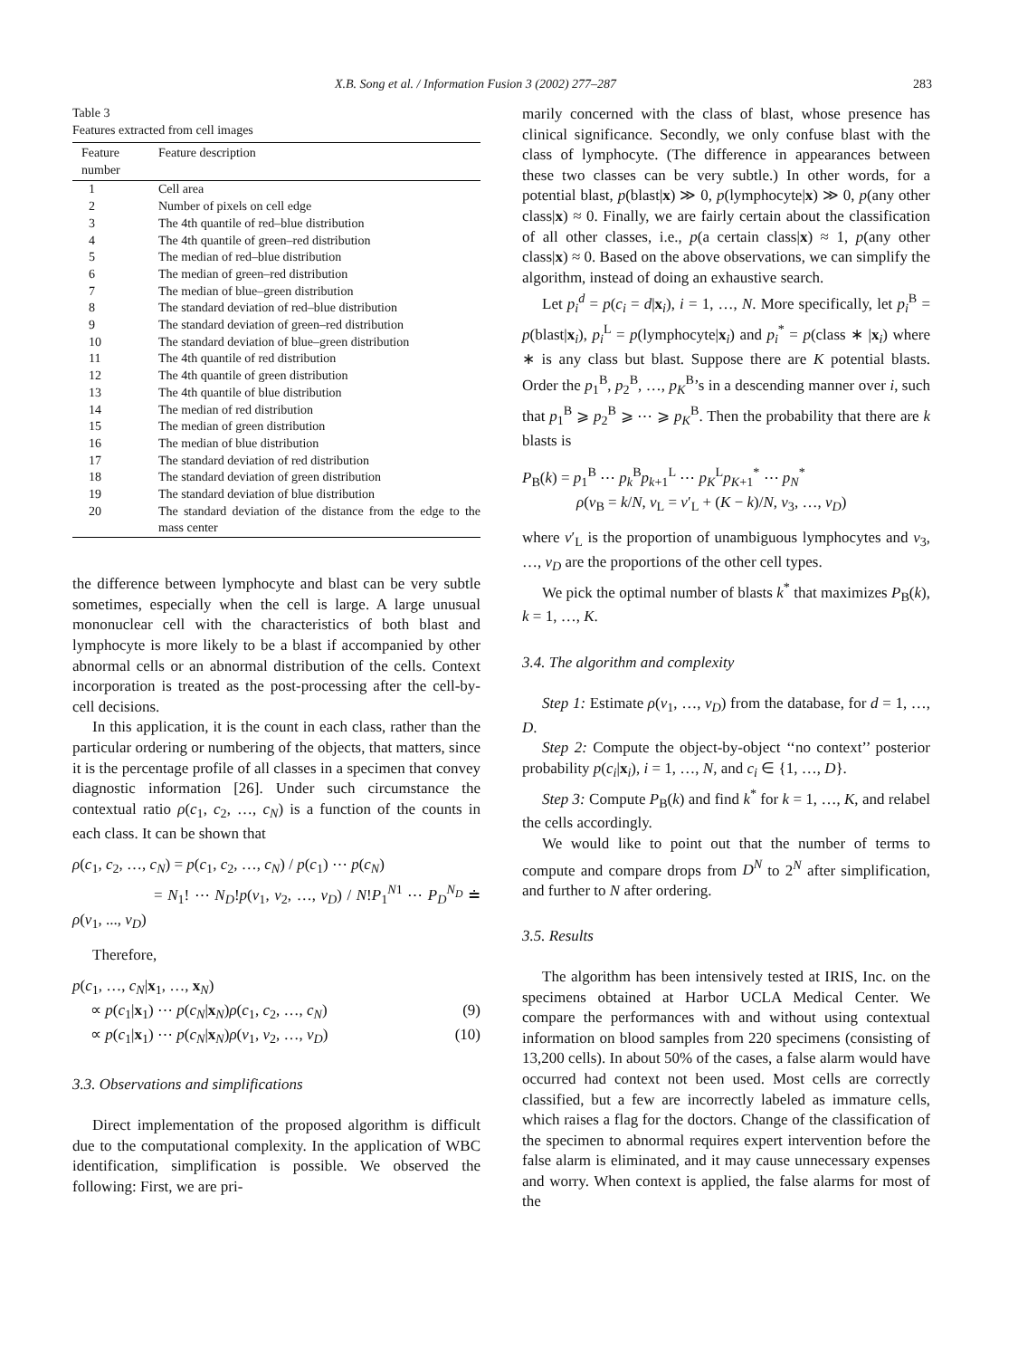X.B. Song et al. / Information Fusion 3 (2002) 277–287 283
Table 3
Features extracted from cell images
| Feature number | Feature description |
| --- | --- |
| 1 | Cell area |
| 2 | Number of pixels on cell edge |
| 3 | The 4th quantile of red–blue distribution |
| 4 | The 4th quantile of green–red distribution |
| 5 | The median of red–blue distribution |
| 6 | The median of green–red distribution |
| 7 | The median of blue–green distribution |
| 8 | The standard deviation of red–blue distribution |
| 9 | The standard deviation of green–red distribution |
| 10 | The standard deviation of blue–green distribution |
| 11 | The 4th quantile of red distribution |
| 12 | The 4th quantile of green distribution |
| 13 | The 4th quantile of blue distribution |
| 14 | The median of red distribution |
| 15 | The median of green distribution |
| 16 | The median of blue distribution |
| 17 | The standard deviation of red distribution |
| 18 | The standard deviation of green distribution |
| 19 | The standard deviation of blue distribution |
| 20 | The standard deviation of the distance from the edge to the mass center |
the difference between lymphocyte and blast can be very subtle sometimes, especially when the cell is large. A large unusual mononuclear cell with the characteristics of both blast and lymphocyte is more likely to be a blast if accompanied by other abnormal cells or an abnormal distribution of the cells. Context incorporation is treated as the post-processing after the cell-by-cell decisions.
In this application, it is the count in each class, rather than the particular ordering or numbering of the objects, that matters, since it is the percentage profile of all classes in a specimen that convey diagnostic information [26]. Under such circumstance the contextual ratio ρ(c<sub>1</sub>, c<sub>2</sub>, …, c<sub>N</sub>) is a function of the counts in each class. It can be shown that
ρ(c<sub>1</sub>, c<sub>2</sub>, …, c<sub>N</sub>) = p(c<sub>1</sub>, c<sub>2</sub>, …, c<sub>N</sub>) / p(c<sub>1</sub>) ⋯ p(c<sub>N</sub>)
= N<sub>1</sub>! ⋯ N<sub>D</sub>!p(v<sub>1</sub>, v<sub>2</sub>, …, v<sub>D</sub>) / N!P<sub>1</sub><sup>N1</sup> ⋯ P<sub>D</sub><sup>N<sub>D</sub></sup> ≐ ρ(v<sub>1</sub>, ..., v<sub>D</sub>)
Therefore,
p(c<sub>1</sub>, …, c<sub>N</sub>|x<sub>1</sub>, …, x<sub>N</sub>)
∝ p(c<sub>1</sub>|x<sub>1</sub>) ⋯ p(c<sub>N</sub>|x<sub>N</sub>)ρ(c<sub>1</sub>, c<sub>2</sub>, …, c<sub>N</sub>) (9)
∝ p(c<sub>1</sub>|x<sub>1</sub>) ⋯ p(c<sub>N</sub>|x<sub>N</sub>)ρ(v<sub>1</sub>, v<sub>2</sub>, …, v<sub>D</sub>) (10)
3.3. Observations and simplifications
Direct implementation of the proposed algorithm is difficult due to the computational complexity. In the application of WBC identification, simplification is possible. We observed the following: First, we are pri-
marily concerned with the class of blast, whose presence has clinical significance. Secondly, we only confuse blast with the class of lymphocyte. (The difference in appearances between these two classes can be very subtle.) In other words, for a potential blast, p(blast|x) ≫ 0, p(lymphocyte|x) ≫ 0, p(any other class|x) ≈ 0. Finally, we are fairly certain about the classification of all other classes, i.e., p(a certain class|x) ≈ 1, p(any other class|x) ≈ 0. Based on the above observations, we can simplify the algorithm, instead of doing an exhaustive search.
Let p<sub>i</sub><sup>d</sup> = p(c<sub>i</sub> = d|x<sub>i</sub>), i = 1, …, N. More specifically, let p<sub>i</sub><sup>B</sup> = p(blast|x<sub>i</sub>), p<sub>i</sub><sup>L</sup> = p(lymphocyte|x<sub>i</sub>) and p<sub>i</sub><sup>*</sup> = p(class ∗ |x<sub>i</sub>) where ∗ is any class but blast. Suppose there are K potential blasts. Order the p<sub>1</sub><sup>B</sup>, p<sub>2</sub><sup>B</sup>, …, p<sub>K</sub><sup>B</sup>’s in a descending manner over i, such that p<sub>1</sub><sup>B</sup> ⩾ p<sub>2</sub><sup>B</sup> ⩾ ⋯ ⩾ p<sub>K</sub><sup>B</sup>. Then the probability that there are k blasts is
P<sub>B</sub>(k) = p<sub>1</sub><sup>B</sup> ⋯ p<sub>k</sub><sup>B</sup>p<sub>k+1</sub><sup>L</sup> ⋯ p<sub>K</sub><sup>L</sup>p<sub>K+1</sub><sup>*</sup> ⋯ p<sub>N</sub><sup>*</sup>
ρ(v<sub>B</sub> = k/N, v<sub>L</sub> = v′<sub>L</sub> + (K − k)/N, v<sub>3</sub>, …, v<sub>D</sub>)
where v′<sub>L</sub> is the proportion of unambiguous lymphocytes and v<sub>3</sub>, …, v<sub>D</sub> are the proportions of the other cell types.
We pick the optimal number of blasts k<sup>*</sup> that maximizes P<sub>B</sub>(k), k = 1, …, K.
3.4. The algorithm and complexity
Step 1: Estimate ρ(v<sub>1</sub>, …, v<sub>D</sub>) from the database, for d = 1, …, D.
Step 2: Compute the object-by-object ‘‘no context’’ posterior probability p(c<sub>i</sub>|x<sub>i</sub>), i = 1, …, N, and c<sub>i</sub> ∈ {1, …, D}.
Step 3: Compute P<sub>B</sub>(k) and find k<sup>*</sup> for k = 1, …, K, and relabel the cells accordingly.
We would like to point out that the number of terms to compute and compare drops from D<sup>N</sup> to 2<sup>N</sup> after simplification, and further to N after ordering.
3.5. Results
The algorithm has been intensively tested at IRIS, Inc. on the specimens obtained at Harbor UCLA Medical Center. We compare the performances with and without using contextual information on blood samples from 220 specimens (consisting of 13,200 cells). In about 50% of the cases, a false alarm would have occurred had context not been used. Most cells are correctly classified, but a few are incorrectly labeled as immature cells, which raises a flag for the doctors. Change of the classification of the specimen to abnormal requires expert intervention before the false alarm is eliminated, and it may cause unnecessary expenses and worry. When context is applied, the false alarms for most of the